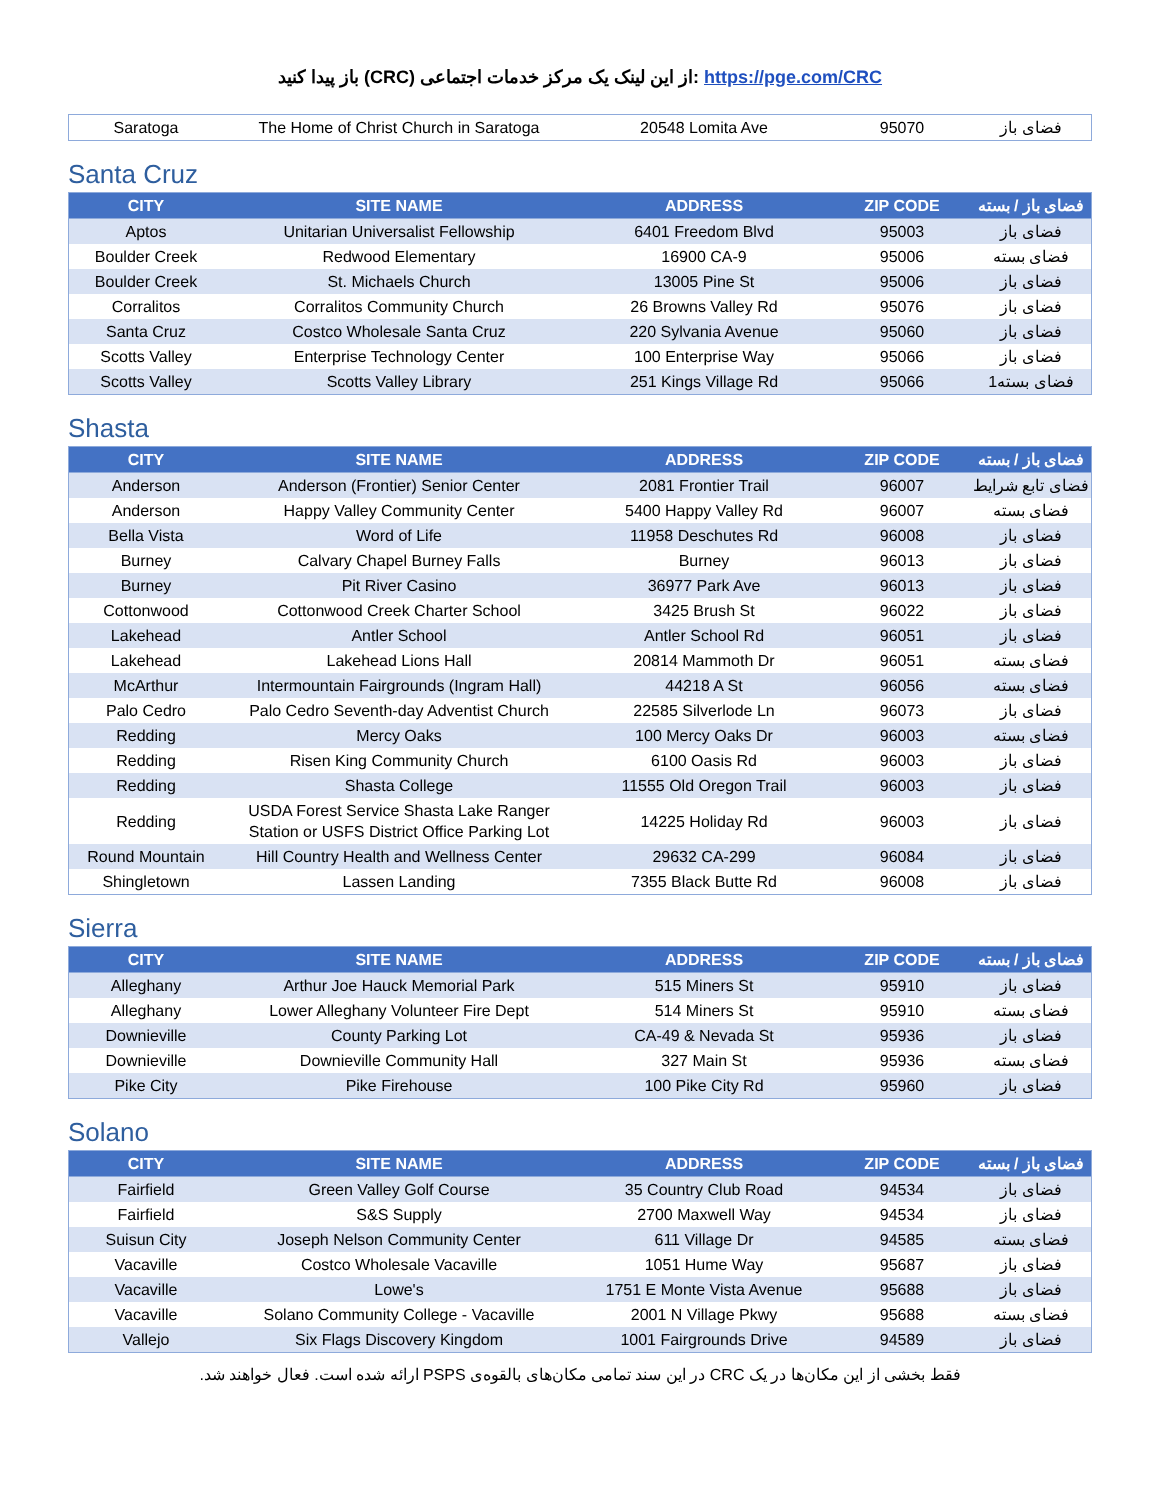باز پیدا کنید (CRC) از این لینک یک مرکز خدمات اجتماعی: https://pge.com/CRC
| Saratoga | The Home of Christ Church in Saratoga | 20548 Lomita Ave | 95070 | فضای باز |
Santa Cruz
| CITY | SITE NAME | ADDRESS | ZIP CODE | فضای باز / بسته |
| --- | --- | --- | --- | --- |
| Aptos | Unitarian Universalist Fellowship | 6401 Freedom Blvd | 95003 | فضای باز |
| Boulder Creek | Redwood Elementary | 16900 CA-9 | 95006 | فضای بسته |
| Boulder Creek | St. Michaels Church | 13005 Pine St | 95006 | فضای باز |
| Corralitos | Corralitos Community Church | 26 Browns Valley Rd | 95076 | فضای باز |
| Santa Cruz | Costco Wholesale Santa Cruz | 220 Sylvania Avenue | 95060 | فضای باز |
| Scotts Valley | Enterprise Technology Center | 100 Enterprise Way | 95066 | فضای باز |
| Scotts Valley | Scotts Valley Library | 251 Kings Village Rd | 95066 | فضای بسته1 |
Shasta
| CITY | SITE NAME | ADDRESS | ZIP CODE | فضای باز / بسته |
| --- | --- | --- | --- | --- |
| Anderson | Anderson (Frontier) Senior Center | 2081 Frontier Trail | 96007 | فضای تابع شرایط |
| Anderson | Happy Valley Community Center | 5400 Happy Valley Rd | 96007 | فضای بسته |
| Bella Vista | Word of Life | 11958 Deschutes Rd | 96008 | فضای باز |
| Burney | Calvary Chapel Burney Falls | Burney | 96013 | فضای باز |
| Burney | Pit River Casino | 36977 Park Ave | 96013 | فضای باز |
| Cottonwood | Cottonwood Creek Charter School | 3425 Brush St | 96022 | فضای باز |
| Lakehead | Antler School | Antler School Rd | 96051 | فضای باز |
| Lakehead | Lakehead Lions Hall | 20814 Mammoth Dr | 96051 | فضای بسته |
| McArthur | Intermountain Fairgrounds (Ingram Hall) | 44218 A St | 96056 | فضای بسته |
| Palo Cedro | Palo Cedro Seventh-day Adventist Church | 22585 Silverlode Ln | 96073 | فضای باز |
| Redding | Mercy Oaks | 100 Mercy Oaks Dr | 96003 | فضای بسته |
| Redding | Risen King Community Church | 6100 Oasis Rd | 96003 | فضای باز |
| Redding | Shasta College | 11555 Old Oregon Trail | 96003 | فضای باز |
| Redding | USDA Forest Service Shasta Lake Ranger Station or USFS District Office Parking Lot | 14225 Holiday Rd | 96003 | فضای باز |
| Round Mountain | Hill Country Health and Wellness Center | 29632 CA-299 | 96084 | فضای باز |
| Shingletown | Lassen Landing | 7355 Black Butte Rd | 96008 | فضای باز |
Sierra
| CITY | SITE NAME | ADDRESS | ZIP CODE | فضای باز / بسته |
| --- | --- | --- | --- | --- |
| Alleghany | Arthur Joe Hauck Memorial Park | 515 Miners St | 95910 | فضای باز |
| Alleghany | Lower Alleghany Volunteer Fire Dept | 514 Miners St | 95910 | فضای بسته |
| Downieville | County Parking Lot | CA-49 & Nevada St | 95936 | فضای باز |
| Downieville | Downieville Community Hall | 327 Main St | 95936 | فضای بسته |
| Pike City | Pike Firehouse | 100 Pike City Rd | 95960 | فضای باز |
Solano
| CITY | SITE NAME | ADDRESS | ZIP CODE | فضای باز / بسته |
| --- | --- | --- | --- | --- |
| Fairfield | Green Valley Golf Course | 35 Country Club Road | 94534 | فضای باز |
| Fairfield | S&S Supply | 2700 Maxwell Way | 94534 | فضای باز |
| Suisun City | Joseph Nelson Community Center | 611 Village Dr | 94585 | فضای بسته |
| Vacaville | Costco Wholesale Vacaville | 1051 Hume Way | 95687 | فضای باز |
| Vacaville | Lowe's | 1751 E Monte Vista Avenue | 95688 | فضای باز |
| Vacaville | Solano Community College - Vacaville | 2001 N Village Pkwy | 95688 | فضای بسته |
| Vallejo | Six Flags Discovery Kingdom | 1001 Fairgrounds Drive | 94589 | فضای باز |
فقط بخشی از این مکان‌ها در یک CRC در این سند تمامی مکان‌های بالقوه‌ی PSPS ارائه شده است. فعال خواهند شد.